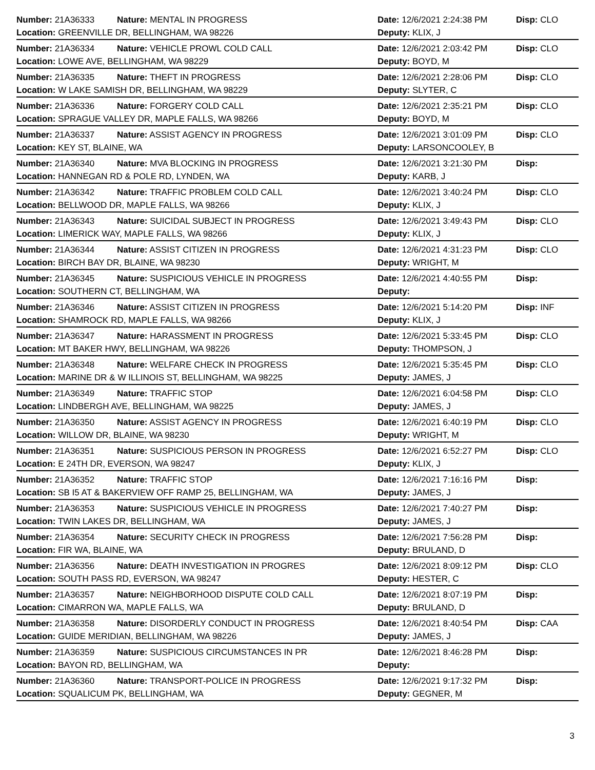| Number: 21A36333 | Nature: MENTAL IN PROGRESS | Date: 12/6/2021 2:24:38 PM | Disp: CLO |
| Location: GREENVILLE DR, BELLINGHAM, WA 98226 | | Deputy: KLIX, J | |
| Number: 21A36334 | Nature: VEHICLE PROWL COLD CALL | Date: 12/6/2021 2:03:42 PM | Disp: CLO |
| Location: LOWE AVE, BELLINGHAM, WA 98229 | | Deputy: BOYD, M | |
| Number: 21A36335 | Nature: THEFT IN PROGRESS | Date: 12/6/2021 2:28:06 PM | Disp: CLO |
| Location: W LAKE SAMISH DR, BELLINGHAM, WA 98229 | | Deputy: SLYTER, C | |
| Number: 21A36336 | Nature: FORGERY COLD CALL | Date: 12/6/2021 2:35:21 PM | Disp: CLO |
| Location: SPRAGUE VALLEY DR, MAPLE FALLS, WA 98266 | | Deputy: BOYD, M | |
| Number: 21A36337 | Nature: ASSIST AGENCY IN PROGRESS | Date: 12/6/2021 3:01:09 PM | Disp: CLO |
| Location: KEY ST, BLAINE, WA | | Deputy: LARSONCOOLEY, B | |
| Number: 21A36340 | Nature: MVA BLOCKING IN PROGRESS | Date: 12/6/2021 3:21:30 PM | Disp: |
| Location: HANNEGAN RD & POLE RD, LYNDEN, WA | | Deputy: KARB, J | |
| Number: 21A36342 | Nature: TRAFFIC PROBLEM COLD CALL | Date: 12/6/2021 3:40:24 PM | Disp: CLO |
| Location: BELLWOOD DR, MAPLE FALLS, WA 98266 | | Deputy: KLIX, J | |
| Number: 21A36343 | Nature: SUICIDAL SUBJECT IN PROGRESS | Date: 12/6/2021 3:49:43 PM | Disp: CLO |
| Location: LIMERICK WAY, MAPLE FALLS, WA 98266 | | Deputy: KLIX, J | |
| Number: 21A36344 | Nature: ASSIST CITIZEN IN PROGRESS | Date: 12/6/2021 4:31:23 PM | Disp: CLO |
| Location: BIRCH BAY DR, BLAINE, WA 98230 | | Deputy: WRIGHT, M | |
| Number: 21A36345 | Nature: SUSPICIOUS VEHICLE IN PROGRESS | Date: 12/6/2021 4:40:55 PM | Disp: |
| Location: SOUTHERN CT, BELLINGHAM, WA | | Deputy: | |
| Number: 21A36346 | Nature: ASSIST CITIZEN IN PROGRESS | Date: 12/6/2021 5:14:20 PM | Disp: INF |
| Location: SHAMROCK RD, MAPLE FALLS, WA 98266 | | Deputy: KLIX, J | |
| Number: 21A36347 | Nature: HARASSMENT IN PROGRESS | Date: 12/6/2021 5:33:45 PM | Disp: CLO |
| Location: MT BAKER HWY, BELLINGHAM, WA 98226 | | Deputy: THOMPSON, J | |
| Number: 21A36348 | Nature: WELFARE CHECK IN PROGRESS | Date: 12/6/2021 5:35:45 PM | Disp: CLO |
| Location: MARINE DR & W ILLINOIS ST, BELLINGHAM, WA 98225 | | Deputy: JAMES, J | |
| Number: 21A36349 | Nature: TRAFFIC STOP | Date: 12/6/2021 6:04:58 PM | Disp: CLO |
| Location: LINDBERGH AVE, BELLINGHAM, WA 98225 | | Deputy: JAMES, J | |
| Number: 21A36350 | Nature: ASSIST AGENCY IN PROGRESS | Date: 12/6/2021 6:40:19 PM | Disp: CLO |
| Location: WILLOW DR, BLAINE, WA 98230 | | Deputy: WRIGHT, M | |
| Number: 21A36351 | Nature: SUSPICIOUS PERSON IN PROGRESS | Date: 12/6/2021 6:52:27 PM | Disp: CLO |
| Location: E 24TH DR, EVERSON, WA 98247 | | Deputy: KLIX, J | |
| Number: 21A36352 | Nature: TRAFFIC STOP | Date: 12/6/2021 7:16:16 PM | Disp: |
| Location: SB I5 AT & BAKERVIEW OFF RAMP 25, BELLINGHAM, WA | | Deputy: JAMES, J | |
| Number: 21A36353 | Nature: SUSPICIOUS VEHICLE IN PROGRESS | Date: 12/6/2021 7:40:27 PM | Disp: |
| Location: TWIN LAKES DR, BELLINGHAM, WA | | Deputy: JAMES, J | |
| Number: 21A36354 | Nature: SECURITY CHECK IN PROGRESS | Date: 12/6/2021 7:56:28 PM | Disp: |
| Location: FIR WA, BLAINE, WA | | Deputy: BRULAND, D | |
| Number: 21A36356 | Nature: DEATH INVESTIGATION IN PROGRES | Date: 12/6/2021 8:09:12 PM | Disp: CLO |
| Location: SOUTH PASS RD, EVERSON, WA 98247 | | Deputy: HESTER, C | |
| Number: 21A36357 | Nature: NEIGHBORHOOD DISPUTE COLD CALL | Date: 12/6/2021 8:07:19 PM | Disp: |
| Location: CIMARRON WA, MAPLE FALLS, WA | | Deputy: BRULAND, D | |
| Number: 21A36358 | Nature: DISORDERLY CONDUCT IN PROGRESS | Date: 12/6/2021 8:40:54 PM | Disp: CAA |
| Location: GUIDE MERIDIAN, BELLINGHAM, WA 98226 | | Deputy: JAMES, J | |
| Number: 21A36359 | Nature: SUSPICIOUS CIRCUMSTANCES IN PR | Date: 12/6/2021 8:46:28 PM | Disp: |
| Location: BAYON RD, BELLINGHAM, WA | | Deputy: | |
| Number: 21A36360 | Nature: TRANSPORT-POLICE IN PROGRESS | Date: 12/6/2021 9:17:32 PM | Disp: |
| Location: SQUALICUM PK, BELLINGHAM, WA | | Deputy: GEGNER, M | |
3